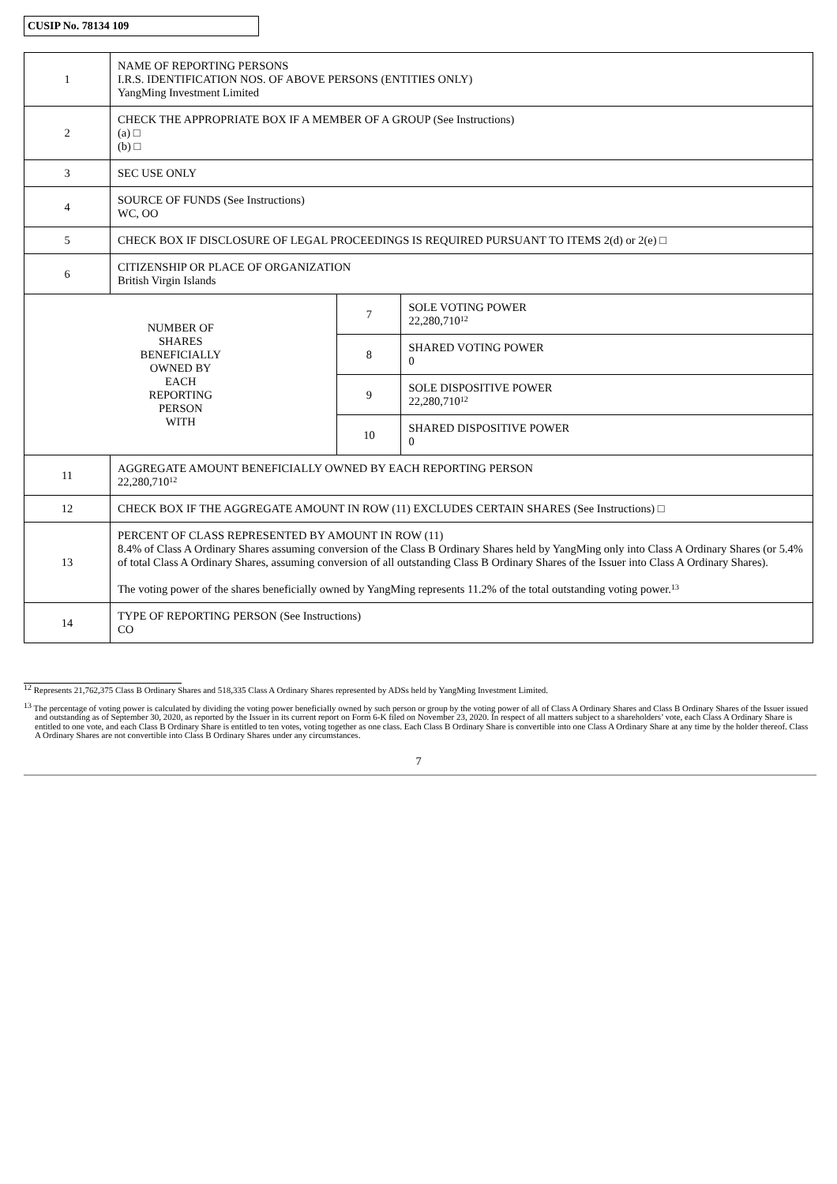CUSIP No. 78134 109
| 1 | NAME OF REPORTING PERSONS I.R.S. IDENTIFICATION NOS. OF ABOVE PERSONS (ENTITIES ONLY) YangMing Investment Limited | | |
| 2 | CHECK THE APPROPRIATE BOX IF A MEMBER OF A GROUP (See Instructions) (a) □ (b) □ | | |
| 3 | SEC USE ONLY | | |
| 4 | SOURCE OF FUNDS (See Instructions) WC, OO | | |
| 5 | CHECK BOX IF DISCLOSURE OF LEGAL PROCEEDINGS IS REQUIRED PURSUANT TO ITEMS 2(d) or 2(e) □ | | |
| 6 | CITIZENSHIP OR PLACE OF ORGANIZATION British Virgin Islands | | |
| NUMBER OF SHARES BENEFICIALLY OWNED BY EACH REPORTING PERSON WITH | | 7 | SOLE VOTING POWER 22,280,710<sup>12</sup> |
| | | 8 | SHARED VOTING POWER 0 |
| | | 9 | SOLE DISPOSITIVE POWER 22,280,710<sup>12</sup> |
| | | 10 | SHARED DISPOSITIVE POWER 0 |
| 11 | AGGREGATE AMOUNT BENEFICIALLY OWNED BY EACH REPORTING PERSON 22,280,710<sup>12</sup> | | |
| 12 | CHECK BOX IF THE AGGREGATE AMOUNT IN ROW (11) EXCLUDES CERTAIN SHARES (See Instructions) □ | | |
| 13 | PERCENT OF CLASS REPRESENTED BY AMOUNT IN ROW (11) 8.4% of Class A Ordinary Shares assuming conversion of the Class B Ordinary Shares held by YangMing only into Class A Ordinary Shares (or 5.4% of total Class A Ordinary Shares, assuming conversion of all outstanding Class B Ordinary Shares of the Issuer into Class A Ordinary Shares). The voting power of the shares beneficially owned by YangMing represents 11.2% of the total outstanding voting power.<sup>13</sup> | | |
| 14 | TYPE OF REPORTING PERSON (See Instructions) CO | | |
<sup>12</sup> Represents 21,762,375 Class B Ordinary Shares and 518,335 Class A Ordinary Shares represented by ADSs held by YangMing Investment Limited.
<sup>13</sup> The percentage of voting power is calculated by dividing the voting power beneficially owned by such person or group by the voting power of all of Class A Ordinary Shares and Class B Ordinary Shares of the Issuer issued and outstanding as of September 30, 2020, as reported by the Issuer in its current report on Form 6-K filed on November 23, 2020. In respect of all matters subject to a shareholders’ vote, each Class A Ordinary Share is entitled to one vote, and each Class B Ordinary Share is entitled to ten votes, voting together as one class. Each Class B Ordinary Share is convertible into one Class A Ordinary Share at any time by the holder thereof. Class A Ordinary Shares are not convertible into Class B Ordinary Shares under any circumstances.
7